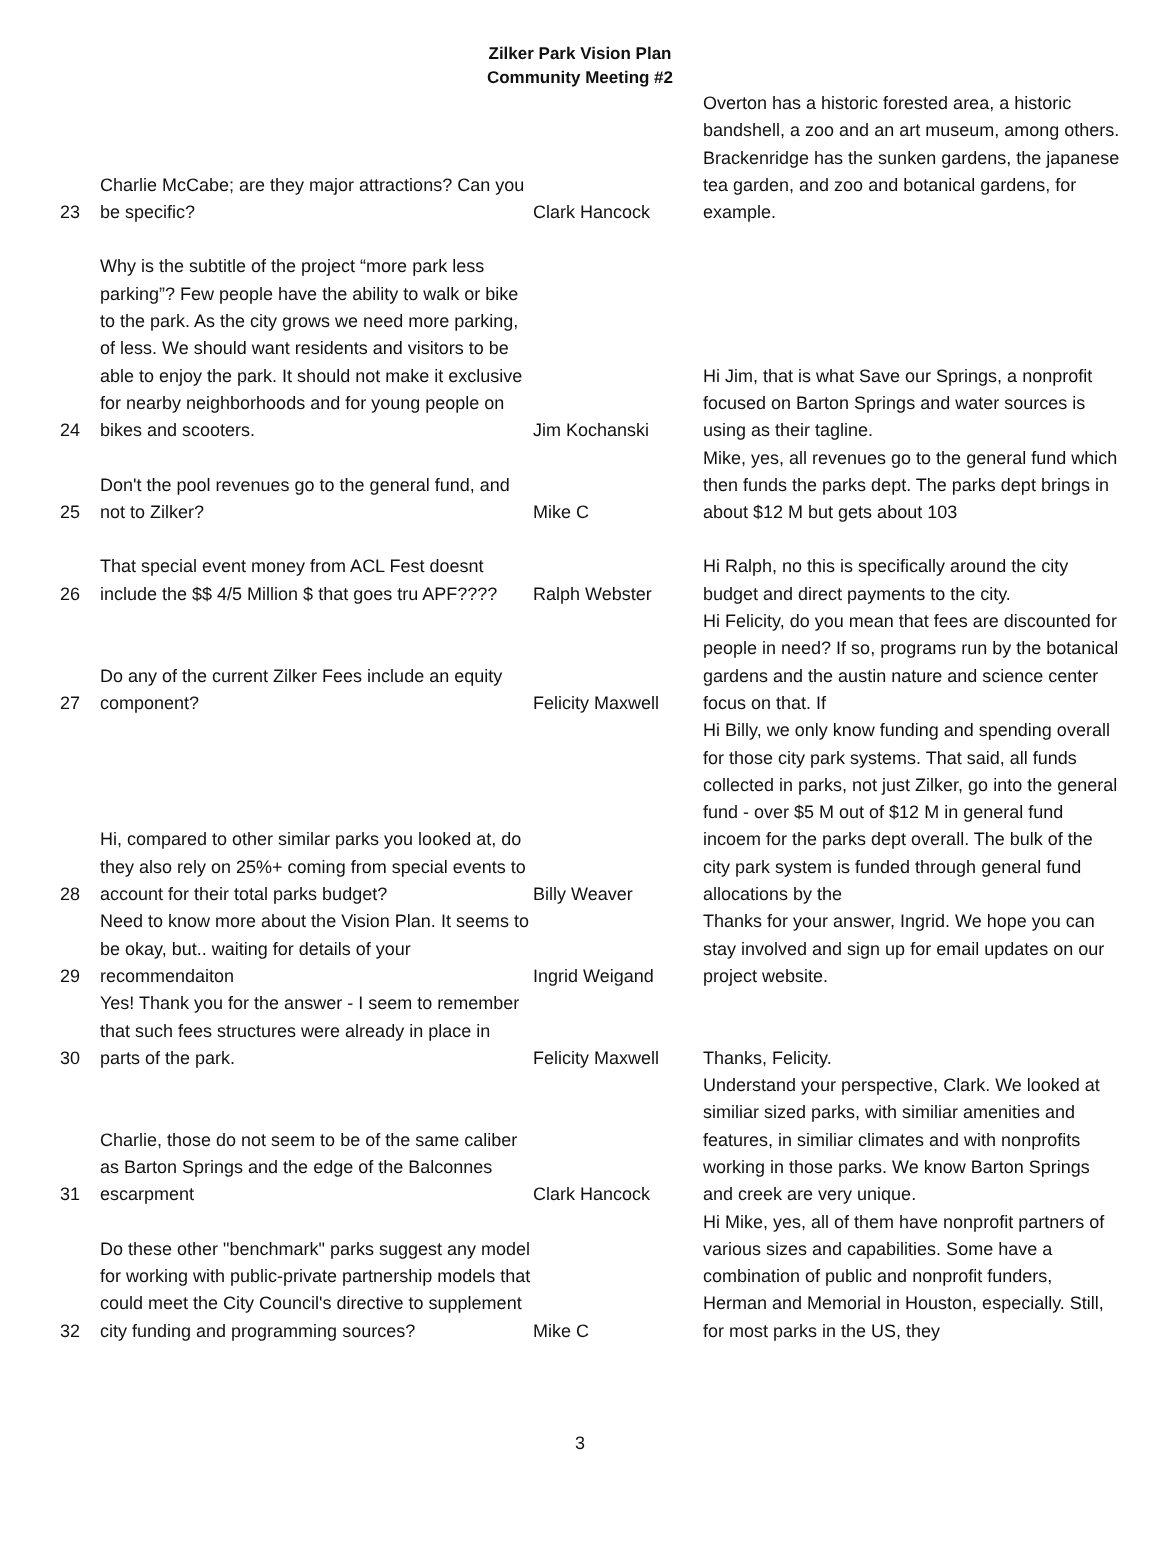Zilker Park Vision Plan
Community Meeting #2
| 23 | Charlie McCabe; are they major attractions? Can you be specific? | Clark Hancock | Overton has a historic forested area, a historic bandshell, a zoo and an art museum, among others. Brackenridge has the sunken gardens, the japanese tea garden, and zoo and botanical gardens, for example. |
| 24 | Why is the subtitle of the project “more park less parking”? Few people have the ability to walk or bike to the park. As the city grows we need more parking, of less. We should want residents and visitors to be able to enjoy the park. It should not make it exclusive for nearby neighborhoods and for young people on bikes and scooters. | Jim Kochanski | Hi Jim, that is what Save our Springs, a nonprofit focused on Barton Springs and water sources is using as their tagline. |
| 25 | Don't the pool revenues go to the general fund, and not to Zilker? | Mike C | Mike, yes, all revenues go to the general fund which then funds the parks dept. The parks dept brings in about $12 M but gets about 103 |
| 26 | That special event money from ACL Fest doesnt include the $$ 4/5 Million $ that goes tru APF???? | Ralph Webster | Hi Ralph, no this is specifically around the city budget and direct payments to the city. |
| 27 | Do any of the current Zilker Fees include an equity component? | Felicity Maxwell | Hi Felicity, do you mean that fees are discounted for people in need? If so, programs run by the botanical gardens and the austin nature and science center focus on that. If |
| 28 | Hi, compared to other similar parks you looked at, do they also rely on 25%+ coming from special events to account for their total parks budget? | Billy Weaver | Hi Billy, we only know funding and spending overall for those city park systems. That said, all funds collected in parks, not just Zilker, go into the general fund - over $5 M out of $12 M in general fund incoem for the parks dept overall. The bulk of the city park system is funded through general fund allocations by the |
| 29 | Need to know more about the Vision Plan. It seems to be okay, but.. waiting for details of your recommendaiton | Ingrid Weigand | Thanks for your answer, Ingrid. We hope you can stay involved and sign up for email updates on our project website. |
| 30 | Yes! Thank you for the answer - I seem to remember that such fees structures were already in place in parts of the park. | Felicity Maxwell | Thanks, Felicity. |
| 31 | Charlie, those do not seem to be of the same caliber as Barton Springs and the edge of the Balconnes escarpment | Clark Hancock | Understand your perspective, Clark. We looked at similiar sized parks, with similiar amenities and features, in similiar climates and with nonprofits working in those parks. We know Barton Springs and creek are very unique. |
| 32 | Do these other "benchmark" parks suggest any model for working with public-private partnership models that could meet the City Council's directive to supplement city funding and programming sources? | Mike C | Hi Mike, yes, all of them have nonprofit partners of various sizes and capabilities. Some have a combination of public and nonprofit funders, Herman and Memorial in Houston, especially. Still, for most parks in the US, they |
3